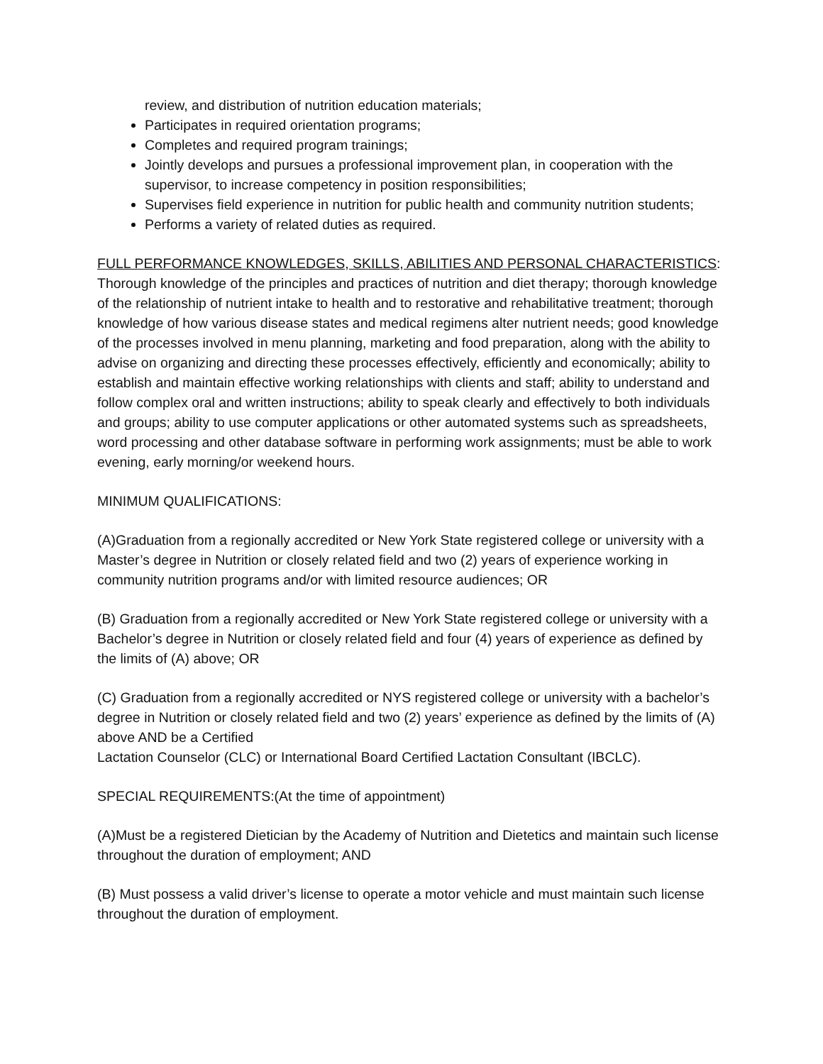review, and distribution of nutrition education materials;
Participates in required orientation programs;
Completes and required program trainings;
Jointly develops and pursues a professional improvement plan, in cooperation with the supervisor, to increase competency in position responsibilities;
Supervises field experience in nutrition for public health and community nutrition students;
Performs a variety of related duties as required.
FULL PERFORMANCE KNOWLEDGES, SKILLS, ABILITIES AND PERSONAL CHARACTERISTICS: Thorough knowledge of the principles and practices of nutrition and diet therapy; thorough knowledge of the relationship of nutrient intake to health and to restorative and rehabilitative treatment; thorough knowledge of how various disease states and medical regimens alter nutrient needs; good knowledge of the processes involved in menu planning, marketing and food preparation, along with the ability to advise on organizing and directing these processes effectively, efficiently and economically; ability to establish and maintain effective working relationships with clients and staff; ability to understand and follow complex oral and written instructions; ability to speak clearly and effectively to both individuals and groups; ability to use computer applications or other automated systems such as spreadsheets, word processing and other database software in performing work assignments; must be able to work evening, early morning/or weekend hours.
MINIMUM QUALIFICATIONS:
(A)Graduation from a regionally accredited or New York State registered college or university with a Master’s degree in Nutrition or closely related field and two (2) years of experience working in community nutrition programs and/or with limited resource audiences; OR
(B) Graduation from a regionally accredited or New York State registered college or university with a Bachelor’s degree in Nutrition or closely related field and four (4) years of experience as defined by the limits of (A) above; OR
(C) Graduation from a regionally accredited or NYS registered college or university with a bachelor’s degree in Nutrition or closely related field and two (2) years’ experience as defined by the limits of (A) above AND be a Certified
Lactation Counselor (CLC) or International Board Certified Lactation Consultant (IBCLC).
SPECIAL REQUIREMENTS:(At the time of appointment)
(A)Must be a registered Dietician by the Academy of Nutrition and Dietetics and maintain such license throughout the duration of employment; AND
(B) Must possess a valid driver’s license to operate a motor vehicle and must maintain such license throughout the duration of employment.